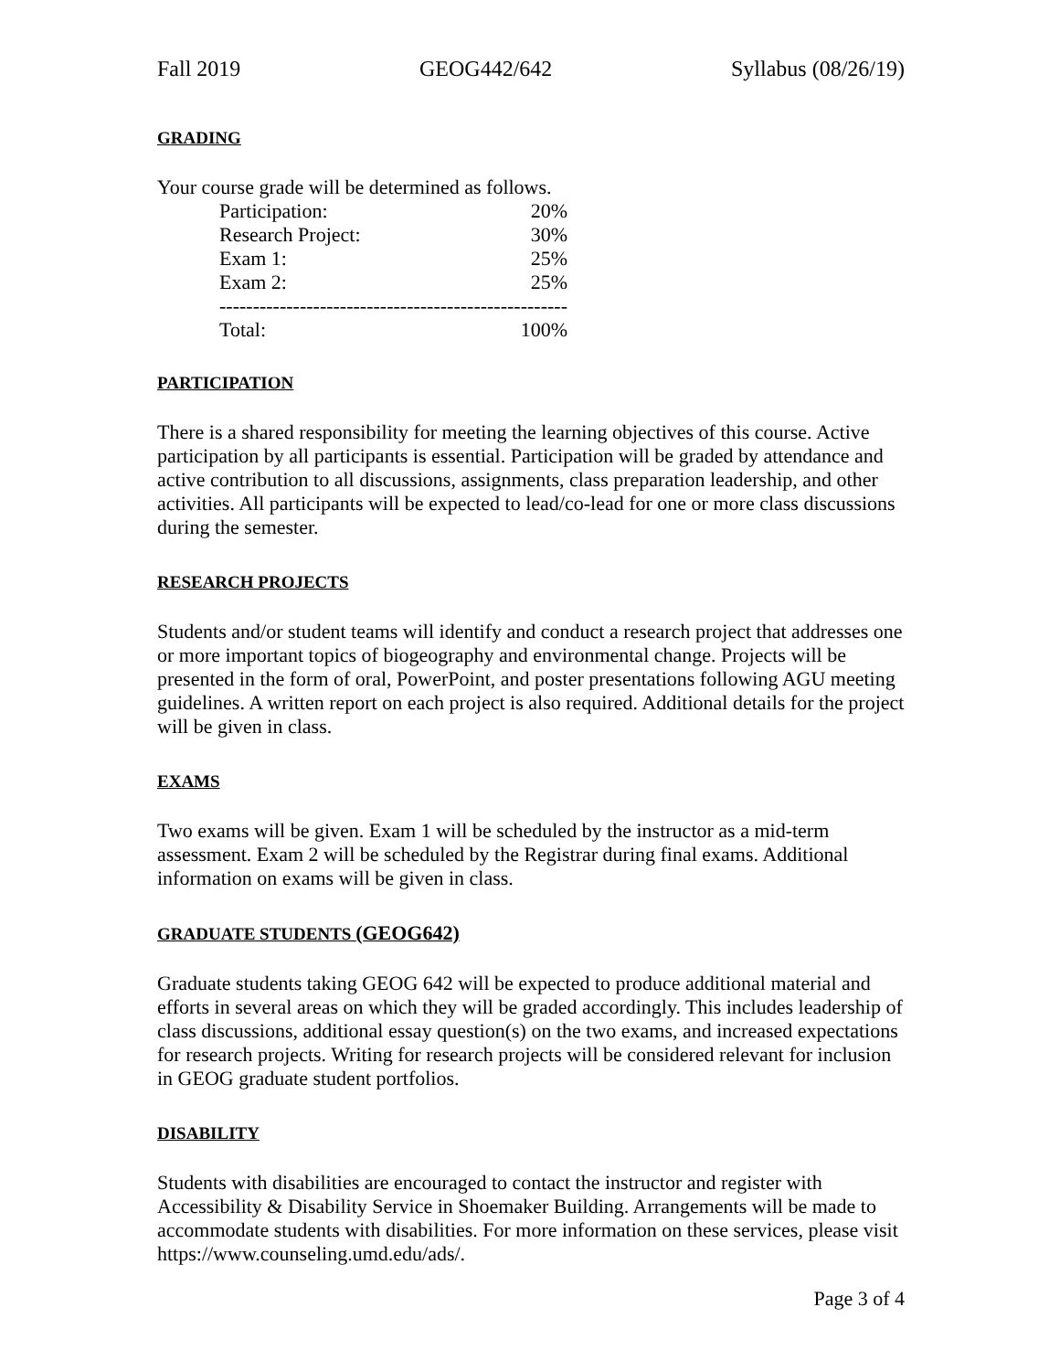Fall 2019 GEOG442/642 Syllabus (08/26/19)
GRADING
Your course grade will be determined as follows.
| Participation: | 20% |
| Research Project: | 30% |
| Exam 1: | 25% |
| Exam 2: | 25% |
| ---------------------------------------------------- | |
| Total: | 100% |
PARTICIPATION
There is a shared responsibility for meeting the learning objectives of this course. Active participation by all participants is essential. Participation will be graded by attendance and active contribution to all discussions, assignments, class preparation leadership, and other activities. All participants will be expected to lead/co-lead for one or more class discussions during the semester.
RESEARCH PROJECTS
Students and/or student teams will identify and conduct a research project that addresses one or more important topics of biogeography and environmental change. Projects will be presented in the form of oral, PowerPoint, and poster presentations following AGU meeting guidelines. A written report on each project is also required. Additional details for the project will be given in class.
EXAMS
Two exams will be given. Exam 1 will be scheduled by the instructor as a mid-term assessment. Exam 2 will be scheduled by the Registrar during final exams. Additional information on exams will be given in class.
GRADUATE STUDENTS (GEOG642)
Graduate students taking GEOG 642 will be expected to produce additional material and efforts in several areas on which they will be graded accordingly. This includes leadership of class discussions, additional essay question(s) on the two exams, and increased expectations for research projects. Writing for research projects will be considered relevant for inclusion in GEOG graduate student portfolios.
DISABILITY
Students with disabilities are encouraged to contact the instructor and register with Accessibility & Disability Service in Shoemaker Building. Arrangements will be made to accommodate students with disabilities. For more information on these services, please visit https://www.counseling.umd.edu/ads/.
Page 3 of 4